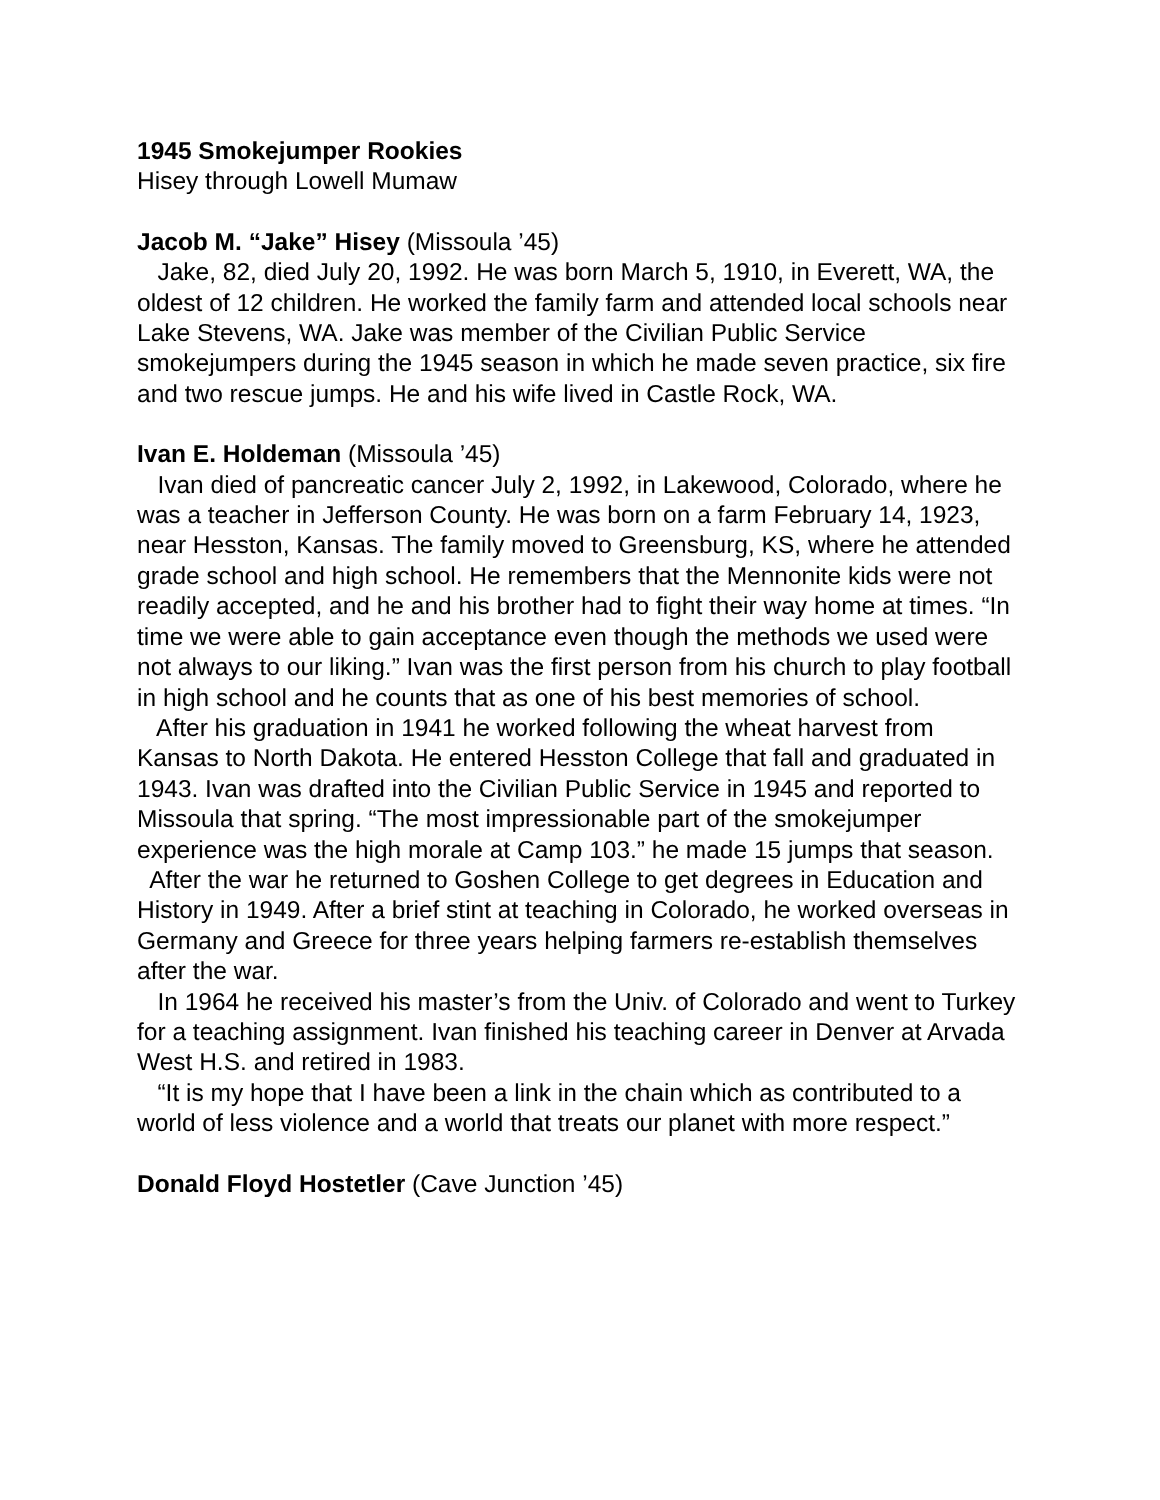1945 Smokejumper Rookies
Hisey through Lowell Mumaw
Jacob M. “Jake” Hisey (Missoula ’45)
Jake, 82, died July 20, 1992. He was born March 5, 1910, in Everett, WA, the oldest of 12 children. He worked the family farm and attended local schools near Lake Stevens, WA. Jake was member of the Civilian Public Service smokejumpers during the 1945 season in which he made seven practice, six fire and two rescue jumps. He and his wife lived in Castle Rock, WA.
Ivan E. Holdeman (Missoula ’45)
Ivan died of pancreatic cancer July 2, 1992, in Lakewood, Colorado, where he was a teacher in Jefferson County. He was born on a farm February 14, 1923, near Hesston, Kansas. The family moved to Greensburg, KS, where he attended grade school and high school. He remembers that the Mennonite kids were not readily accepted, and he and his brother had to fight their way home at times. “In time we were able to gain acceptance even though the methods we used were not always to our liking.” Ivan was the first person from his church to play football in high school and he counts that as one of his best memories of school.
After his graduation in 1941 he worked following the wheat harvest from Kansas to North Dakota. He entered Hesston College that fall and graduated in 1943. Ivan was drafted into the Civilian Public Service in 1945 and reported to Missoula that spring. “The most impressionable part of the smokejumper experience was the high morale at Camp 103.” he made 15 jumps that season.
After the war he returned to Goshen College to get degrees in Education and History in 1949. After a brief stint at teaching in Colorado, he worked overseas in Germany and Greece for three years helping farmers re-establish themselves after the war.
In 1964 he received his master’s from the Univ. of Colorado and went to Turkey for a teaching assignment. Ivan finished his teaching career in Denver at Arvada West H.S. and retired in 1983.
“It is my hope that I have been a link in the chain which as contributed to a world of less violence and a world that treats our planet with more respect.”
Donald Floyd Hostetler (Cave Junction ’45)